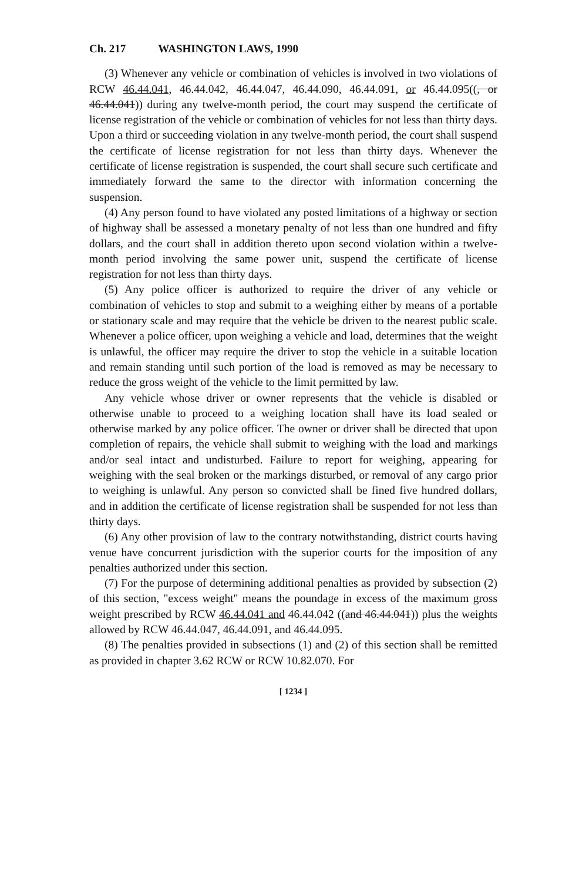Ch. 217 WASHINGTON LAWS, 1990
(3) Whenever any vehicle or combination of vehicles is involved in two violations of RCW 46.44.041, 46.44.042, 46.44.047, 46.44.090, 46.44.091, or 46.44.095((, or 46.44.041)) during any twelve-month period, the court may suspend the certificate of license registration of the vehicle or combination of vehicles for not less than thirty days. Upon a third or succeeding violation in any twelve-month period, the court shall suspend the certificate of license registration for not less than thirty days. Whenever the certificate of license registration is suspended, the court shall secure such certificate and immediately forward the same to the director with information concerning the suspension.
(4) Any person found to have violated any posted limitations of a highway or section of highway shall be assessed a monetary penalty of not less than one hundred and fifty dollars, and the court shall in addition thereto upon second violation within a twelve-month period involving the same power unit, suspend the certificate of license registration for not less than thirty days.
(5) Any police officer is authorized to require the driver of any vehicle or combination of vehicles to stop and submit to a weighing either by means of a portable or stationary scale and may require that the vehicle be driven to the nearest public scale. Whenever a police officer, upon weighing a vehicle and load, determines that the weight is unlawful, the officer may require the driver to stop the vehicle in a suitable location and remain standing until such portion of the load is removed as may be necessary to reduce the gross weight of the vehicle to the limit permitted by law.
Any vehicle whose driver or owner represents that the vehicle is disabled or otherwise unable to proceed to a weighing location shall have its load sealed or otherwise marked by any police officer. The owner or driver shall be directed that upon completion of repairs, the vehicle shall submit to weighing with the load and markings and/or seal intact and undisturbed. Failure to report for weighing, appearing for weighing with the seal broken or the markings disturbed, or removal of any cargo prior to weighing is unlawful. Any person so convicted shall be fined five hundred dollars, and in addition the certificate of license registration shall be suspended for not less than thirty days.
(6) Any other provision of law to the contrary notwithstanding, district courts having venue have concurrent jurisdiction with the superior courts for the imposition of any penalties authorized under this section.
(7) For the purpose of determining additional penalties as provided by subsection (2) of this section, "excess weight" means the poundage in excess of the maximum gross weight prescribed by RCW 46.44.041 and 46.44.042 ((and 46.44.041)) plus the weights allowed by RCW 46.44.047, 46.44.091, and 46.44.095.
(8) The penalties provided in subsections (1) and (2) of this section shall be remitted as provided in chapter 3.62 RCW or RCW 10.82.070. For
[ 1234 ]